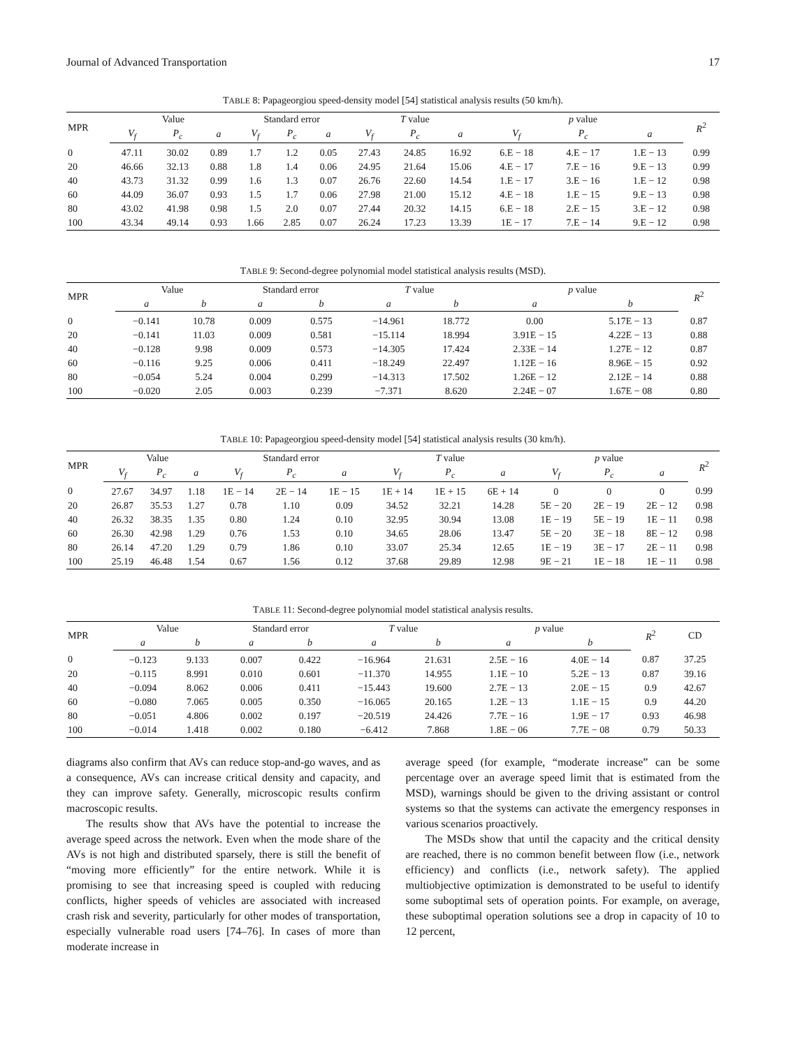Journal of Advanced Transportation 17
TABLE 8: Papageorgiou speed-density model [54] statistical analysis results (50 km/h).
| MPR | Value | | | Standard error | | | T value | | | p value | | | R<sup>2</sup> |
| --- | --- | --- | --- | --- | --- | --- | --- | --- | --- | --- | --- | --- | --- |
| | V<sub>f</sub> | P<sub>c</sub> | a | V<sub>f</sub> | P<sub>c</sub> | a | V<sub>f</sub> | P<sub>c</sub> | a | V<sub>f</sub> | P<sub>c</sub> | a | |
| 0 | 47.11 | 30.02 | 0.89 | 1.7 | 1.2 | 0.05 | 27.43 | 24.85 | 16.92 | 6.E − 18 | 4.E − 17 | 1.E − 13 | 0.99 |
| 20 | 46.66 | 32.13 | 0.88 | 1.8 | 1.4 | 0.06 | 24.95 | 21.64 | 15.06 | 4.E − 17 | 7.E − 16 | 9.E − 13 | 0.99 |
| 40 | 43.73 | 31.32 | 0.99 | 1.6 | 1.3 | 0.07 | 26.76 | 22.60 | 14.54 | 1.E − 17 | 3.E − 16 | 1.E − 12 | 0.98 |
| 60 | 44.09 | 36.07 | 0.93 | 1.5 | 1.7 | 0.06 | 27.98 | 21.00 | 15.12 | 4.E − 18 | 1.E − 15 | 9.E − 13 | 0.98 |
| 80 | 43.02 | 41.98 | 0.98 | 1.5 | 2.0 | 0.07 | 27.44 | 20.32 | 14.15 | 6.E − 18 | 2.E − 15 | 3.E − 12 | 0.98 |
| 100 | 43.34 | 49.14 | 0.93 | 1.66 | 2.85 | 0.07 | 26.24 | 17.23 | 13.39 | 1E − 17 | 7.E − 14 | 9.E − 12 | 0.98 |
TABLE 9: Second-degree polynomial model statistical analysis results (MSD).
| MPR | Value | | Standard error | | T value | | p value | | R<sup>2</sup> |
| --- | --- | --- | --- | --- | --- | --- | --- | --- | --- |
| | a | b | a | b | a | b | a | b | |
| 0 | −0.141 | 10.78 | 0.009 | 0.575 | −14.961 | 18.772 | 0.00 | 5.17E − 13 | 0.87 |
| 20 | −0.141 | 11.03 | 0.009 | 0.581 | −15.114 | 18.994 | 3.91E − 15 | 4.22E − 13 | 0.88 |
| 40 | −0.128 | 9.98 | 0.009 | 0.573 | −14.305 | 17.424 | 2.33E − 14 | 1.27E − 12 | 0.87 |
| 60 | −0.116 | 9.25 | 0.006 | 0.411 | −18.249 | 22.497 | 1.12E − 16 | 8.96E − 15 | 0.92 |
| 80 | −0.054 | 5.24 | 0.004 | 0.299 | −14.313 | 17.502 | 1.26E − 12 | 2.12E − 14 | 0.88 |
| 100 | −0.020 | 2.05 | 0.003 | 0.239 | −7.371 | 8.620 | 2.24E − 07 | 1.67E − 08 | 0.80 |
TABLE 10: Papageorgiou speed-density model [54] statistical analysis results (30 km/h).
| MPR | Value | | | Standard error | | | T value | | | p value | | | R<sup>2</sup> |
| --- | --- | --- | --- | --- | --- | --- | --- | --- | --- | --- | --- | --- | --- |
| | V<sub>f</sub> | P<sub>c</sub> | a | V<sub>f</sub> | P<sub>c</sub> | a | V<sub>f</sub> | P<sub>c</sub> | a | V<sub>f</sub> | P<sub>c</sub> | a | |
| 0 | 27.67 | 34.97 | 1.18 | 1E − 14 | 2E − 14 | 1E − 15 | 1E + 14 | 1E + 15 | 6E + 14 | 0 | 0 | 0 | 0.99 |
| 20 | 26.87 | 35.53 | 1.27 | 0.78 | 1.10 | 0.09 | 34.52 | 32.21 | 14.28 | 5E − 20 | 2E − 19 | 2E − 12 | 0.98 |
| 40 | 26.32 | 38.35 | 1.35 | 0.80 | 1.24 | 0.10 | 32.95 | 30.94 | 13.08 | 1E − 19 | 5E − 19 | 1E − 11 | 0.98 |
| 60 | 26.30 | 42.98 | 1.29 | 0.76 | 1.53 | 0.10 | 34.65 | 28.06 | 13.47 | 5E − 20 | 3E − 18 | 8E − 12 | 0.98 |
| 80 | 26.14 | 47.20 | 1.29 | 0.79 | 1.86 | 0.10 | 33.07 | 25.34 | 12.65 | 1E − 19 | 3E − 17 | 2E − 11 | 0.98 |
| 100 | 25.19 | 46.48 | 1.54 | 0.67 | 1.56 | 0.12 | 37.68 | 29.89 | 12.98 | 9E − 21 | 1E − 18 | 1E − 11 | 0.98 |
TABLE 11: Second-degree polynomial model statistical analysis results.
| MPR | Value | | Standard error | | T value | | p value | | R<sup>2</sup> | CD |
| --- | --- | --- | --- | --- | --- | --- | --- | --- | --- | --- |
| | a | b | a | b | a | b | a | b | | |
| 0 | −0.123 | 9.133 | 0.007 | 0.422 | −16.964 | 21.631 | 2.5E − 16 | 4.0E − 14 | 0.87 | 37.25 |
| 20 | −0.115 | 8.991 | 0.010 | 0.601 | −11.370 | 14.955 | 1.1E − 10 | 5.2E − 13 | 0.87 | 39.16 |
| 40 | −0.094 | 8.062 | 0.006 | 0.411 | −15.443 | 19.600 | 2.7E − 13 | 2.0E − 15 | 0.9 | 42.67 |
| 60 | −0.080 | 7.065 | 0.005 | 0.350 | −16.065 | 20.165 | 1.2E − 13 | 1.1E − 15 | 0.9 | 44.20 |
| 80 | −0.051 | 4.806 | 0.002 | 0.197 | −20.519 | 24.426 | 7.7E − 16 | 1.9E − 17 | 0.93 | 46.98 |
| 100 | −0.014 | 1.418 | 0.002 | 0.180 | −6.412 | 7.868 | 1.8E − 06 | 7.7E − 08 | 0.79 | 50.33 |
diagrams also confirm that AVs can reduce stop-and-go waves, and as a consequence, AVs can increase critical density and capacity, and they can improve safety. Generally, microscopic results confirm macroscopic results.
The results show that AVs have the potential to increase the average speed across the network. Even when the mode share of the AVs is not high and distributed sparsely, there is still the benefit of “moving more efficiently” for the entire network. While it is promising to see that increasing speed is coupled with reducing conflicts, higher speeds of vehicles are associated with increased crash risk and severity, particularly for other modes of transportation, especially vulnerable road users [74–76]. In cases of more than moderate increase in
average speed (for example, “moderate increase” can be some percentage over an average speed limit that is estimated from the MSD), warnings should be given to the driving assistant or control systems so that the systems can activate the emergency responses in various scenarios proactively.
The MSDs show that until the capacity and the critical density are reached, there is no common benefit between flow (i.e., network efficiency) and conflicts (i.e., network safety). The applied multiobjective optimization is demonstrated to be useful to identify some suboptimal sets of operation points. For example, on average, these suboptimal operation solutions see a drop in capacity of 10 to 12 percent,